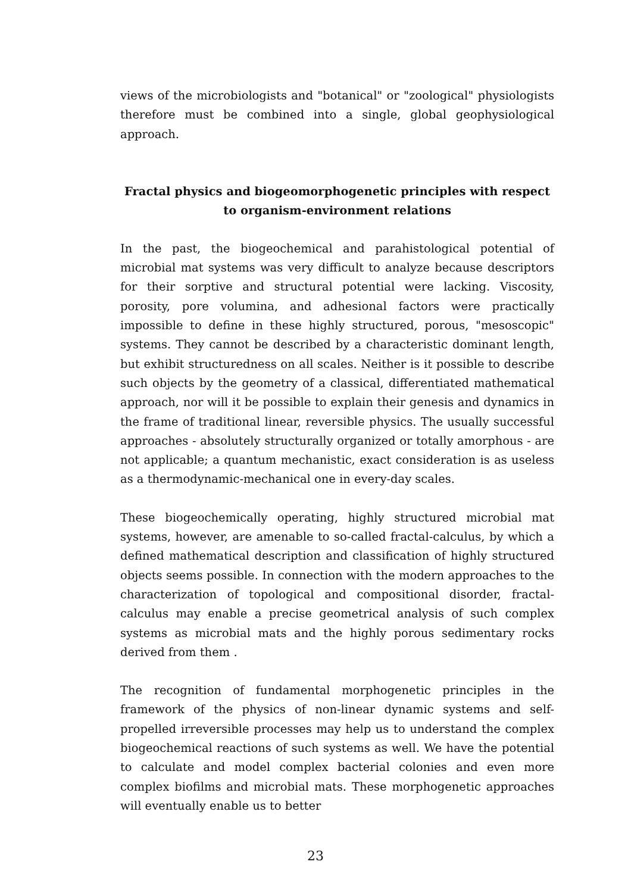views of the microbiologists and "botanical" or "zoological" physiologists therefore must be combined into a single, global geophysiological approach.
Fractal physics and biogeomorphogenetic principles with respect to organism-environment relations
In the past, the biogeochemical and parahistological potential of microbial mat systems was very difficult to analyze because descriptors for their sorptive and structural potential were lacking. Viscosity, porosity, pore volumina, and adhesional factors were practically impossible to define in these highly structured, porous, "mesoscopic" systems. They cannot be described by a characteristic dominant length, but exhibit structuredness on all scales. Neither is it possible to describe such objects by the geometry of a classical, differentiated mathematical approach, nor will it be possible to explain their genesis and dynamics in the frame of traditional linear, reversible physics. The usually successful approaches - absolutely structurally organized or totally amorphous - are not applicable; a quantum mechanistic, exact consideration is as useless as a thermodynamic-mechanical one in every-day scales.
These biogeochemically operating, highly structured microbial mat systems, however, are amenable to so-called fractal-calculus, by which a defined mathematical description and classification of highly structured objects seems possible. In connection with the modern approaches to the characterization of topological and compositional disorder, fractal-calculus may enable a precise geometrical analysis of such complex systems as microbial mats and the highly porous sedimentary rocks derived from them .
The recognition of fundamental morphogenetic principles in the framework of the physics of non-linear dynamic systems and self-propelled irreversible processes may help us to understand the complex biogeochemical reactions of such systems as well. We have the potential to calculate and model complex bacterial colonies and even more complex biofilms and microbial mats. These morphogenetic approaches will eventually enable us to better
23